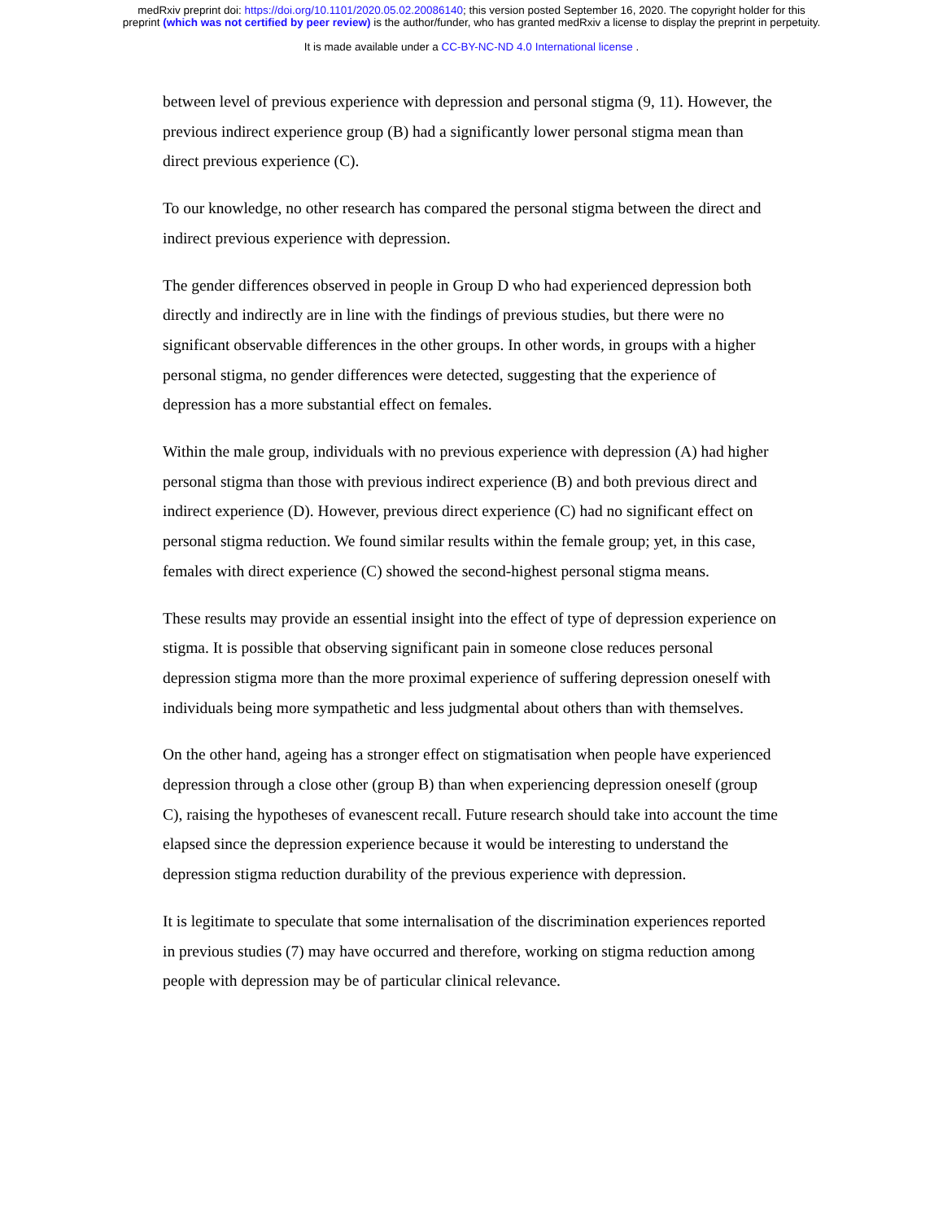medRxiv preprint doi: https://doi.org/10.1101/2020.05.02.20086140; this version posted September 16, 2020. The copyright holder for this
preprint (which was not certified by peer review) is the author/funder, who has granted medRxiv a license to display the preprint in perpetuity.
It is made available under a CC-BY-NC-ND 4.0 International license .
between level of previous experience with depression and personal stigma (9, 11). However, the previous indirect experience group (B) had a significantly lower personal stigma mean than direct previous experience (C).
To our knowledge, no other research has compared the personal stigma between the direct and indirect previous experience with depression.
The gender differences observed in people in Group D who had experienced depression both directly and indirectly are in line with the findings of previous studies, but there were no significant observable differences in the other groups. In other words, in groups with a higher personal stigma, no gender differences were detected, suggesting that the experience of depression has a more substantial effect on females.
Within the male group, individuals with no previous experience with depression (A) had higher personal stigma than those with previous indirect experience (B) and both previous direct and indirect experience (D). However, previous direct experience (C) had no significant effect on personal stigma reduction. We found similar results within the female group; yet, in this case, females with direct experience (C) showed the second-highest personal stigma means.
These results may provide an essential insight into the effect of type of depression experience on stigma. It is possible that observing significant pain in someone close reduces personal depression stigma more than the more proximal experience of suffering depression oneself with individuals being more sympathetic and less judgmental about others than with themselves.
On the other hand, ageing has a stronger effect on stigmatisation when people have experienced depression through a close other (group B) than when experiencing depression oneself (group C), raising the hypotheses of evanescent recall. Future research should take into account the time elapsed since the depression experience because it would be interesting to understand the depression stigma reduction durability of the previous experience with depression.
It is legitimate to speculate that some internalisation of the discrimination experiences reported in previous studies (7) may have occurred and therefore, working on stigma reduction among people with depression may be of particular clinical relevance.